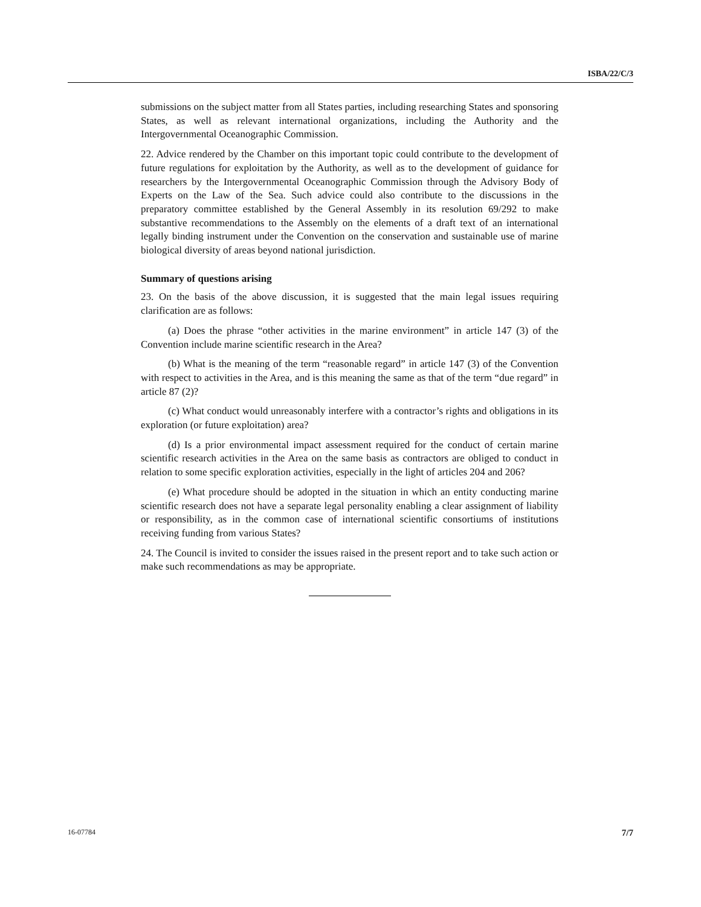ISBA/22/C/3
submissions on the subject matter from all States parties, including researching States and sponsoring States, as well as relevant international organizations, including the Authority and the Intergovernmental Oceanographic Commission.
22. Advice rendered by the Chamber on this important topic could contribute to the development of future regulations for exploitation by the Authority, as well as to the development of guidance for researchers by the Intergovernmental Oceanographic Commission through the Advisory Body of Experts on the Law of the Sea. Such advice could also contribute to the discussions in the preparatory committee established by the General Assembly in its resolution 69/292 to make substantive recommendations to the Assembly on the elements of a draft text of an international legally binding instrument under the Convention on the conservation and sustainable use of marine biological diversity of areas beyond national jurisdiction.
Summary of questions arising
23. On the basis of the above discussion, it is suggested that the main legal issues requiring clarification are as follows:
(a) Does the phrase “other activities in the marine environment” in article 147 (3) of the Convention include marine scientific research in the Area?
(b) What is the meaning of the term “reasonable regard” in article 147 (3) of the Convention with respect to activities in the Area, and is this meaning the same as that of the term “due regard” in article 87 (2)?
(c) What conduct would unreasonably interfere with a contractor’s rights and obligations in its exploration (or future exploitation) area?
(d) Is a prior environmental impact assessment required for the conduct of certain marine scientific research activities in the Area on the same basis as contractors are obliged to conduct in relation to some specific exploration activities, especially in the light of articles 204 and 206?
(e) What procedure should be adopted in the situation in which an entity conducting marine scientific research does not have a separate legal personality enabling a clear assignment of liability or responsibility, as in the common case of international scientific consortiums of institutions receiving funding from various States?
24. The Council is invited to consider the issues raised in the present report and to take such action or make such recommendations as may be appropriate.
16-07784 7/7